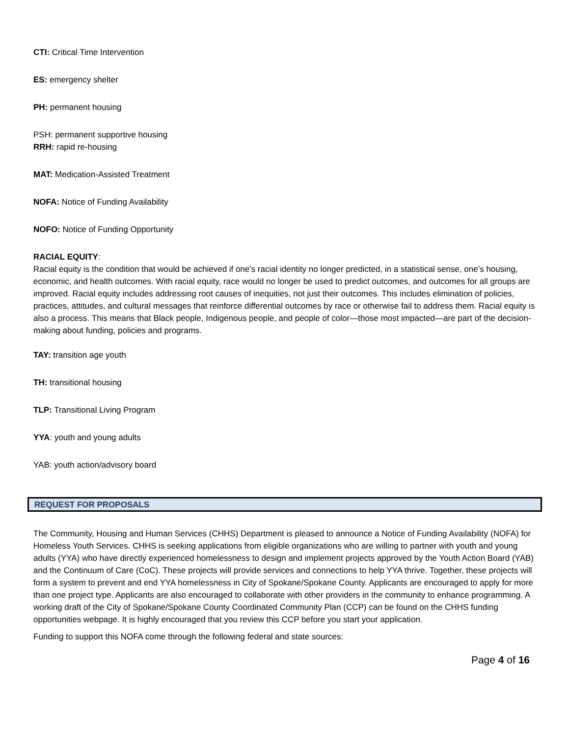CTI: Critical Time Intervention
ES: emergency shelter
PH: permanent housing
PSH: permanent supportive housing
RRH: rapid re-housing
MAT: Medication-Assisted Treatment
NOFA: Notice of Funding Availability
NOFO: Notice of Funding Opportunity
RACIAL EQUITY:
Racial equity is the condition that would be achieved if one's racial identity no longer predicted, in a statistical sense, one’s housing, economic, and health outcomes. With racial equity, race would no longer be used to predict outcomes, and outcomes for all groups are improved. Racial equity includes addressing root causes of inequities, not just their outcomes. This includes elimination of policies, practices, attitudes, and cultural messages that reinforce differential outcomes by race or otherwise fail to address them. Racial equity is also a process. This means that Black people, Indigenous people, and people of color—those most impacted—are part of the decision-making about funding, policies and programs.
TAY: transition age youth
TH: transitional housing
TLP: Transitional Living Program
YYA: youth and young adults
YAB: youth action/advisory board
REQUEST FOR PROPOSALS
The Community, Housing and Human Services (CHHS) Department is pleased to announce a Notice of Funding Availability (NOFA) for Homeless Youth Services. CHHS is seeking applications from eligible organizations who are willing to partner with youth and young adults (YYA) who have directly experienced homelessness to design and implement projects approved by the Youth Action Board (YAB) and the Continuum of Care (CoC). These projects will provide services and connections to help YYA thrive. Together, these projects will form a system to prevent and end YYA homelessness in City of Spokane/Spokane County. Applicants are encouraged to apply for more than one project type. Applicants are also encouraged to collaborate with other providers in the community to enhance programming. A working draft of the City of Spokane/Spokane County Coordinated Community Plan (CCP) can be found on the CHHS funding opportunities webpage. It is highly encouraged that you review this CCP before you start your application.
Funding to support this NOFA come through the following federal and state sources:
Page 4 of 16